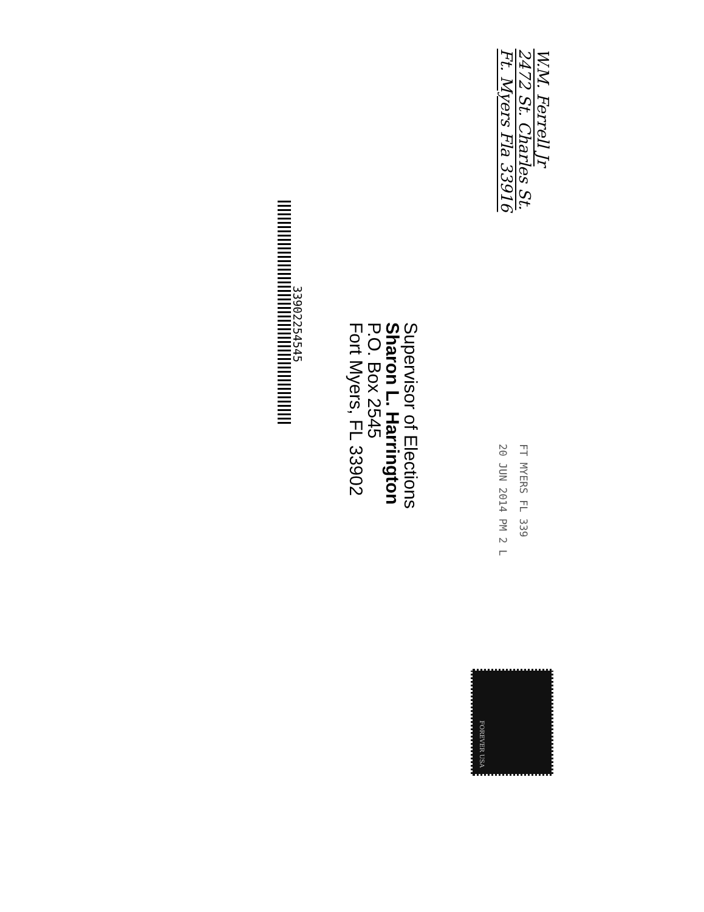W.M. Ferrell Jr
2472 St. Charles St.
Ft. Myers Fla 33916
FT MYERS FL 339
20 JUN 2014 PM 2 L
Supervisor of Elections
Sharon L. Harrington
P.O. Box 2545
Fort Myers, FL 33902
33902254545
FOREVER USA